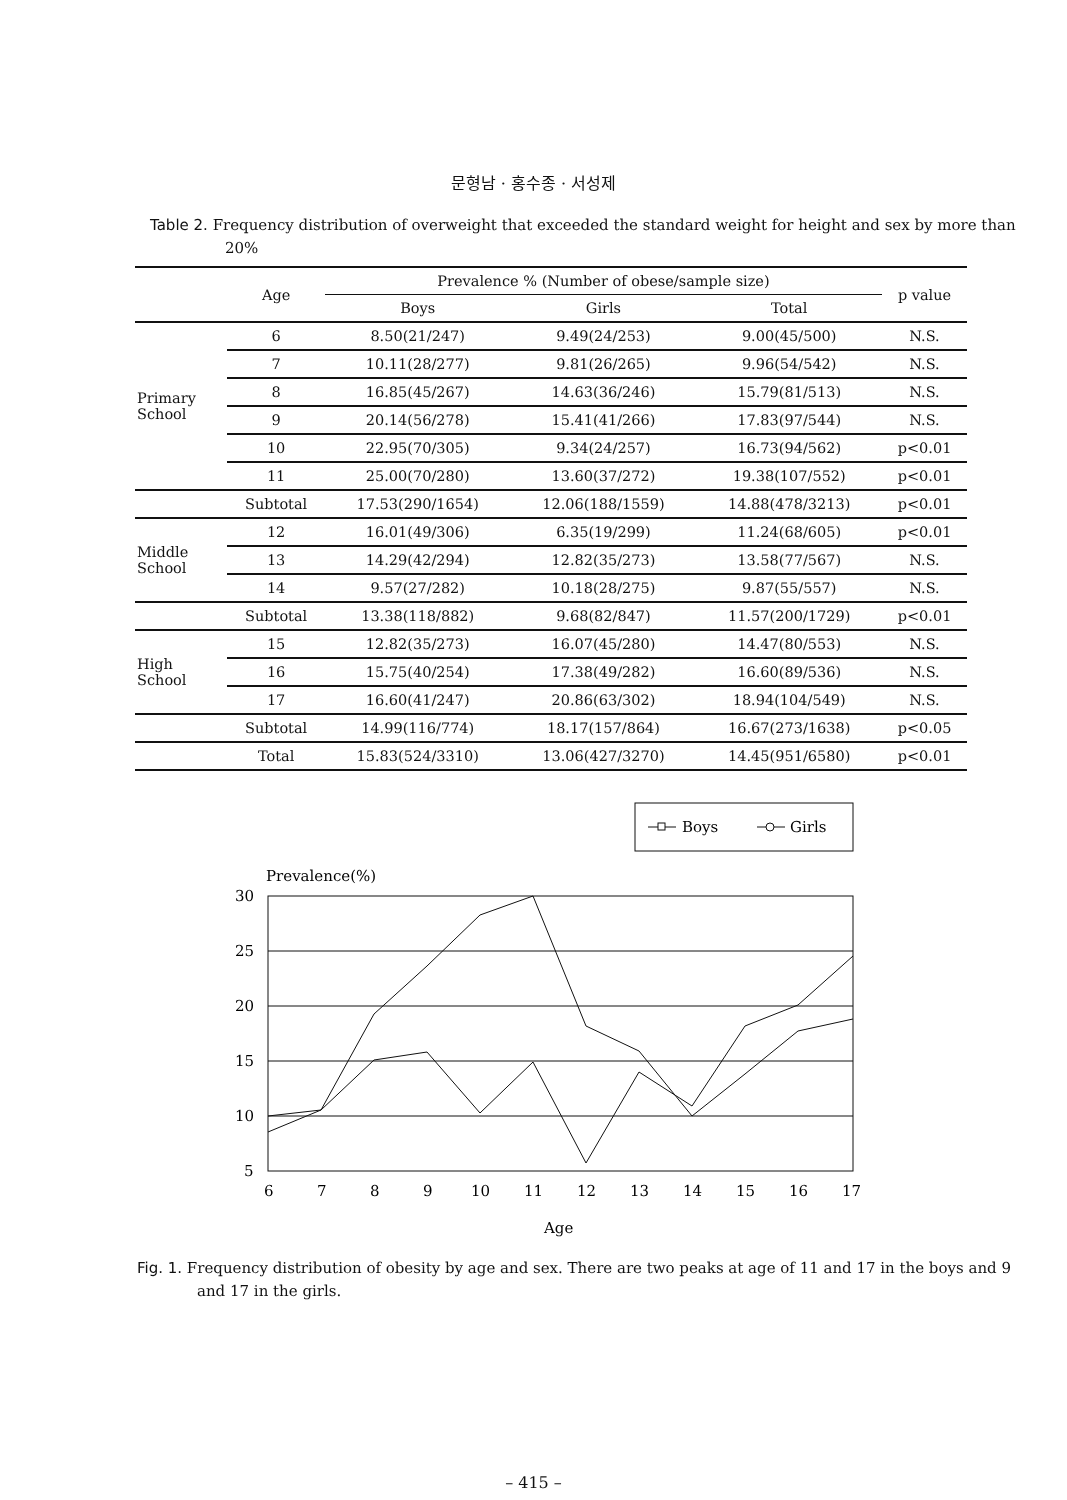문형남 · 홍수종 · 서성제
Table 2. Frequency distribution of overweight that exceeded the standard weight for height and sex by more than 20%
| | Age | Prevalence % (Number of obese/sample size) | | | p value |
| --- | --- | --- | --- | --- | --- |
| | | Boys | Girls | Total | |
| Primary School | 6 | 8.50(21/247) | 9.49(24/253) | 9.00(45/500) | N.S. |
| | 7 | 10.11(28/277) | 9.81(26/265) | 9.96(54/542) | N.S. |
| | 8 | 16.85(45/267) | 14.63(36/246) | 15.79(81/513) | N.S. |
| | 9 | 20.14(56/278) | 15.41(41/266) | 17.83(97/544) | N.S. |
| | 10 | 22.95(70/305) | 9.34(24/257) | 16.73(94/562) | p<0.01 |
| | 11 | 25.00(70/280) | 13.60(37/272) | 19.38(107/552) | p<0.01 |
| | Subtotal | 17.53(290/1654) | 12.06(188/1559) | 14.88(478/3213) | p<0.01 |
| Middle School | 12 | 16.01(49/306) | 6.35(19/299) | 11.24(68/605) | p<0.01 |
| | 13 | 14.29(42/294) | 12.82(35/273) | 13.58(77/567) | N.S. |
| | 14 | 9.57(27/282) | 10.18(28/275) | 9.87(55/557) | N.S. |
| | Subtotal | 13.38(118/882) | 9.68(82/847) | 11.57(200/1729) | p<0.01 |
| High School | 15 | 12.82(35/273) | 16.07(45/280) | 14.47(80/553) | N.S. |
| | 16 | 15.75(40/254) | 17.38(49/282) | 16.60(89/536) | N.S. |
| | 17 | 16.60(41/247) | 20.86(63/302) | 18.94(104/549) | N.S. |
| | Subtotal | 14.99(116/774) | 18.17(157/864) | 16.67(273/1638) | p<0.05 |
| | Total | 15.83(524/3310) | 13.06(427/3270) | 14.45(951/6580) | p<0.01 |
Boys
Girls
Prevalence(%)
30
25
20
15
10
5
6
7
8
9
10
11
12
13
14
15
16
17
Age
Fig. 1. Frequency distribution of obesity by age and sex. There are two peaks at age of 11 and 17 in the boys and 9 and 17 in the girls.
– 415 –